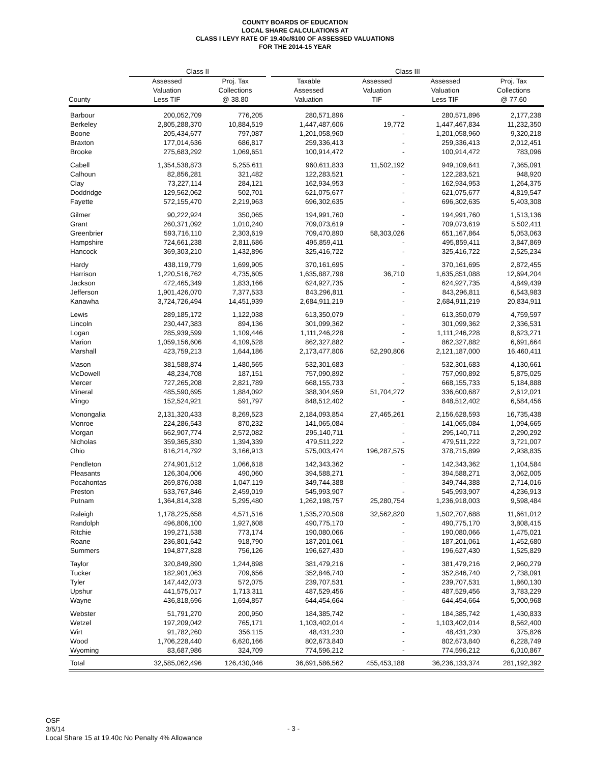COUNTY BOARDS OF EDUCATION
LOCAL SHARE CALCULATIONS AT
CLASS I LEVY RATE OF 19.40c/$100 OF ASSESSED VALUATIONS
FOR THE 2014-15 YEAR
| | Class II | | | Class III | | | |
| --- | --- | --- | --- | --- | --- | --- | --- |
| | Assessed | Proj. Tax | | Taxable | Assessed | Assessed | Proj. Tax |
| | Valuation | Collections | | Assessed | Valuation | Valuation | Collections |
| County | Less TIF | @ 38.80 | | Valuation | TIF | Less TIF | @ 77.60 |
| Barbour | 200,052,709 | 776,205 | | 280,571,896 | - | 280,571,896 | 2,177,238 |
| Berkeley | 2,805,288,370 | 10,884,519 | | 1,447,487,606 | 19,772 | 1,447,467,834 | 11,232,350 |
| Boone | 205,434,677 | 797,087 | | 1,201,058,960 | - | 1,201,058,960 | 9,320,218 |
| Braxton | 177,014,636 | 686,817 | | 259,336,413 | - | 259,336,413 | 2,012,451 |
| Brooke | 275,683,292 | 1,069,651 | | 100,914,472 | - | 100,914,472 | 783,096 |
| Cabell | 1,354,538,873 | 5,255,611 | | 960,611,833 | 11,502,192 | 949,109,641 | 7,365,091 |
| Calhoun | 82,856,281 | 321,482 | | 122,283,521 | - | 122,283,521 | 948,920 |
| Clay | 73,227,114 | 284,121 | | 162,934,953 | - | 162,934,953 | 1,264,375 |
| Doddridge | 129,562,062 | 502,701 | | 621,075,677 | - | 621,075,677 | 4,819,547 |
| Fayette | 572,155,470 | 2,219,963 | | 696,302,635 | - | 696,302,635 | 5,403,308 |
| Gilmer | 90,222,924 | 350,065 | | 194,991,760 | - | 194,991,760 | 1,513,136 |
| Grant | 260,371,092 | 1,010,240 | | 709,073,619 | - | 709,073,619 | 5,502,411 |
| Greenbrier | 593,716,110 | 2,303,619 | | 709,470,890 | 58,303,026 | 651,167,864 | 5,053,063 |
| Hampshire | 724,661,238 | 2,811,686 | | 495,859,411 | - | 495,859,411 | 3,847,869 |
| Hancock | 369,303,210 | 1,432,896 | | 325,416,722 | - | 325,416,722 | 2,525,234 |
| Hardy | 438,119,779 | 1,699,905 | | 370,161,695 | - | 370,161,695 | 2,872,455 |
| Harrison | 1,220,516,762 | 4,735,605 | | 1,635,887,798 | 36,710 | 1,635,851,088 | 12,694,204 |
| Jackson | 472,465,349 | 1,833,166 | | 624,927,735 | - | 624,927,735 | 4,849,439 |
| Jefferson | 1,901,426,070 | 7,377,533 | | 843,296,811 | - | 843,296,811 | 6,543,983 |
| Kanawha | 3,724,726,494 | 14,451,939 | | 2,684,911,219 | - | 2,684,911,219 | 20,834,911 |
| Lewis | 289,185,172 | 1,122,038 | | 613,350,079 | - | 613,350,079 | 4,759,597 |
| Lincoln | 230,447,383 | 894,136 | | 301,099,362 | - | 301,099,362 | 2,336,531 |
| Logan | 285,939,599 | 1,109,446 | | 1,111,246,228 | - | 1,111,246,228 | 8,623,271 |
| Marion | 1,059,156,606 | 4,109,528 | | 862,327,882 | - | 862,327,882 | 6,691,664 |
| Marshall | 423,759,213 | 1,644,186 | | 2,173,477,806 | 52,290,806 | 2,121,187,000 | 16,460,411 |
| Mason | 381,588,874 | 1,480,565 | | 532,301,683 | - | 532,301,683 | 4,130,661 |
| McDowell | 48,234,708 | 187,151 | | 757,090,892 | - | 757,090,892 | 5,875,025 |
| Mercer | 727,265,208 | 2,821,789 | | 668,155,733 | - | 668,155,733 | 5,184,888 |
| Mineral | 485,590,695 | 1,884,092 | | 388,304,959 | 51,704,272 | 336,600,687 | 2,612,021 |
| Mingo | 152,524,921 | 591,797 | | 848,512,402 | - | 848,512,402 | 6,584,456 |
| Monongalia | 2,131,320,433 | 8,269,523 | | 2,184,093,854 | 27,465,261 | 2,156,628,593 | 16,735,438 |
| Monroe | 224,286,543 | 870,232 | | 141,065,084 | - | 141,065,084 | 1,094,665 |
| Morgan | 662,907,774 | 2,572,082 | | 295,140,711 | - | 295,140,711 | 2,290,292 |
| Nicholas | 359,365,830 | 1,394,339 | | 479,511,222 | - | 479,511,222 | 3,721,007 |
| Ohio | 816,214,792 | 3,166,913 | | 575,003,474 | 196,287,575 | 378,715,899 | 2,938,835 |
| Pendleton | 274,901,512 | 1,066,618 | | 142,343,362 | - | 142,343,362 | 1,104,584 |
| Pleasants | 126,304,006 | 490,060 | | 394,588,271 | - | 394,588,271 | 3,062,005 |
| Pocahontas | 269,876,038 | 1,047,119 | | 349,744,388 | - | 349,744,388 | 2,714,016 |
| Preston | 633,767,846 | 2,459,019 | | 545,993,907 | - | 545,993,907 | 4,236,913 |
| Putnam | 1,364,814,328 | 5,295,480 | | 1,262,198,757 | 25,280,754 | 1,236,918,003 | 9,598,484 |
| Raleigh | 1,178,225,658 | 4,571,516 | | 1,535,270,508 | 32,562,820 | 1,502,707,688 | 11,661,012 |
| Randolph | 496,806,100 | 1,927,608 | | 490,775,170 | - | 490,775,170 | 3,808,415 |
| Ritchie | 199,271,538 | 773,174 | | 190,080,066 | - | 190,080,066 | 1,475,021 |
| Roane | 236,801,642 | 918,790 | | 187,201,061 | - | 187,201,061 | 1,452,680 |
| Summers | 194,877,828 | 756,126 | | 196,627,430 | - | 196,627,430 | 1,525,829 |
| Taylor | 320,849,890 | 1,244,898 | | 381,479,216 | - | 381,479,216 | 2,960,279 |
| Tucker | 182,901,063 | 709,656 | | 352,846,740 | - | 352,846,740 | 2,738,091 |
| Tyler | 147,442,073 | 572,075 | | 239,707,531 | - | 239,707,531 | 1,860,130 |
| Upshur | 441,575,017 | 1,713,311 | | 487,529,456 | - | 487,529,456 | 3,783,229 |
| Wayne | 436,818,696 | 1,694,857 | | 644,454,664 | - | 644,454,664 | 5,000,968 |
| Webster | 51,791,270 | 200,950 | | 184,385,742 | - | 184,385,742 | 1,430,833 |
| Wetzel | 197,209,042 | 765,171 | | 1,103,402,014 | - | 1,103,402,014 | 8,562,400 |
| Wirt | 91,782,260 | 356,115 | | 48,431,230 | - | 48,431,230 | 375,826 |
| Wood | 1,706,228,440 | 6,620,166 | | 802,673,840 | - | 802,673,840 | 6,228,749 |
| Wyoming | 83,687,986 | 324,709 | | 774,596,212 | - | 774,596,212 | 6,010,867 |
| Total | 32,585,062,496 | 126,430,046 | | 36,691,586,562 | 455,453,188 | 36,236,133,374 | 281,192,392 |
OSF
3/5/14
Local Share 15 at 19.40c No Penalty 4% Allowance
- 3 -